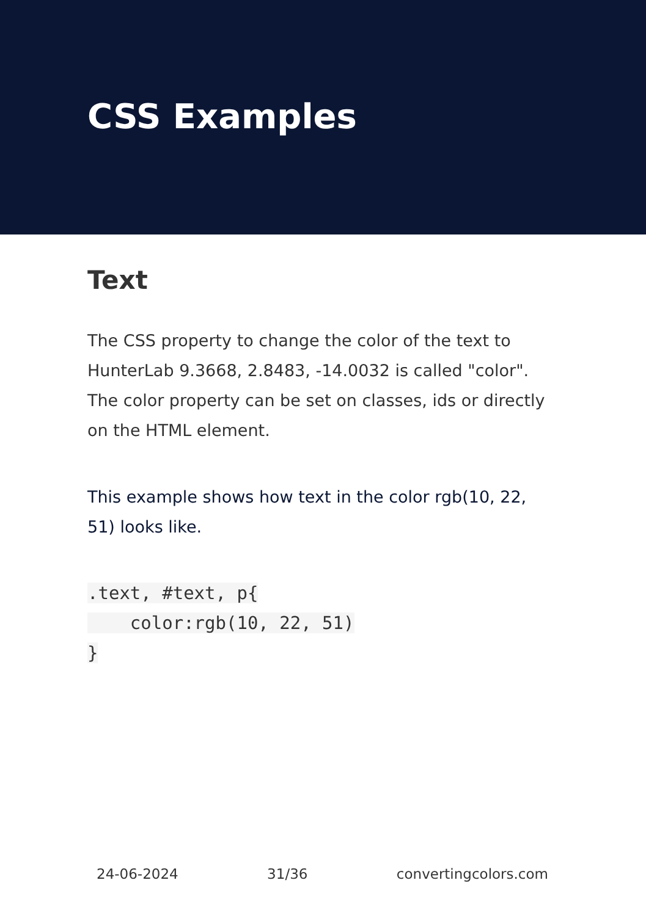CSS Examples
Text
The CSS property to change the color of the text to HunterLab 9.3668, 2.8483, -14.0032 is called "color". The color property can be set on classes, ids or directly on the HTML element.
This example shows how text in the color rgb(10, 22, 51) looks like.
.text, #text, p{
    color:rgb(10, 22, 51)
}
24-06-2024 31/36 convertingcolors.com